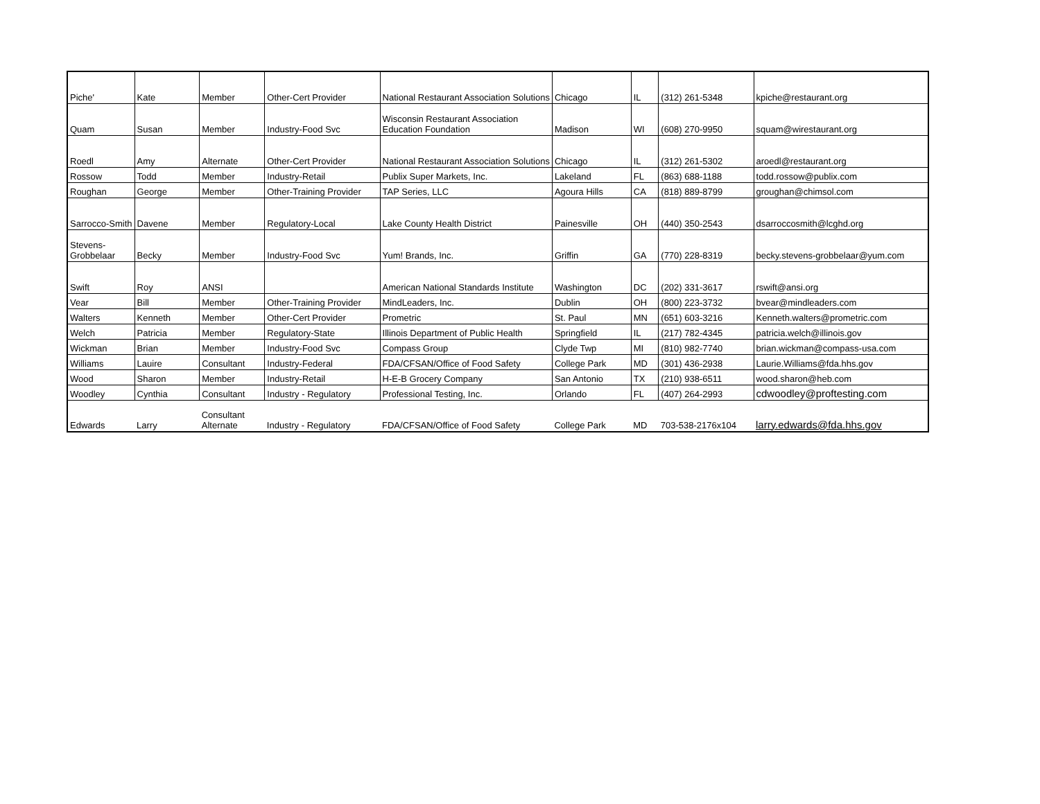| Piche' | Kate | Member | Other-Cert Provider | National Restaurant Association Solutions | Chicago | IL | (312) 261-5348 | kpiche@restaurant.org |
| Quam | Susan | Member | Industry-Food Svc | Wisconsin Restaurant Association Education Foundation | Madison | WI | (608) 270-9950 | squam@wirestaurant.org |
| Roedl | Amy | Alternate | Other-Cert Provider | National Restaurant Association Solutions | Chicago | IL | (312) 261-5302 | aroedl@restaurant.org |
| Rossow | Todd | Member | Industry-Retail | Publix Super Markets, Inc. | Lakeland | FL | (863) 688-1188 | todd.rossow@publix.com |
| Roughan | George | Member | Other-Training Provider | TAP Series, LLC | Agoura Hills | CA | (818) 889-8799 | groughan@chimsol.com |
| Sarrocco-Smith | Davene | Member | Regulatory-Local | Lake County Health District | Painesville | OH | (440) 350-2543 | dsarroccosmith@lcghd.org |
| Stevens- Grobbelaar | Becky | Member | Industry-Food Svc | Yum! Brands, Inc. | Griffin | GA | (770) 228-8319 | becky.stevens-grobbelaar@yum.com |
| Swift | Roy | ANSI | | American National Standards Institute | Washington | DC | (202) 331-3617 | rswift@ansi.org |
| Vear | Bill | Member | Other-Training Provider | MindLeaders, Inc. | Dublin | OH | (800) 223-3732 | bvear@mindleaders.com |
| Walters | Kenneth | Member | Other-Cert Provider | Prometric | St. Paul | MN | (651) 603-3216 | Kenneth.walters@prometric.com |
| Welch | Patricia | Member | Regulatory-State | Illinois Department of Public Health | Springfield | IL | (217) 782-4345 | patricia.welch@illinois.gov |
| Wickman | Brian | Member | Industry-Food Svc | Compass Group | Clyde Twp | MI | (810) 982-7740 | brian.wickman@compass-usa.com |
| Williams | Lauire | Consultant | Industry-Federal | FDA/CFSAN/Office of Food Safety | College Park | MD | (301) 436-2938 | Laurie.Williams@fda.hhs.gov |
| Wood | Sharon | Member | Industry-Retail | H-E-B Grocery Company | San Antonio | TX | (210) 938-6511 | wood.sharon@heb.com |
| Woodley | Cynthia | Consultant | Industry - Regulatory | Professional Testing, Inc. | Orlando | FL | (407) 264-2993 | cdwoodley@proftesting.com |
| Edwards | Larry | Consultant Alternate | Industry - Regulatory | FDA/CFSAN/Office of Food Safety | College Park | MD | 703-538-2176x104 | larry.edwards@fda.hhs.gov |